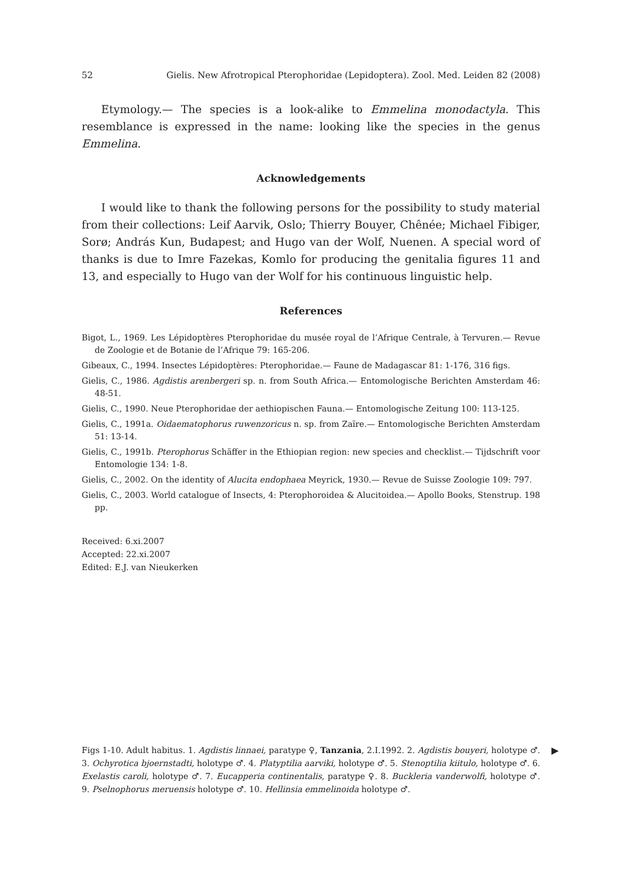52 Gielis. New Afrotropical Pterophoridae (Lepidoptera). Zool. Med. Leiden 82 (2008)
Etymology.— The species is a look-alike to Emmelina monodactyla. This resemblance is expressed in the name: looking like the species in the genus Emmelina.
Acknowledgements
I would like to thank the following persons for the possibility to study material from their collections: Leif Aarvik, Oslo; Thierry Bouyer, Chênée; Michael Fibiger, Sorø; András Kun, Budapest; and Hugo van der Wolf, Nuenen. A special word of thanks is due to Imre Fazekas, Komlo for producing the genitalia figures 11 and 13, and especially to Hugo van der Wolf for his continuous linguistic help.
References
Bigot, L., 1969. Les Lépidoptères Pterophoridae du musée royal de l’Afrique Centrale, à Tervuren.— Revue de Zoologie et de Botanie de l’Afrique 79: 165-206.
Gibeaux, C., 1994. Insectes Lépidoptères: Pterophoridae.— Faune de Madagascar 81: 1-176, 316 figs.
Gielis, C., 1986. Agdistis arenbergeri sp. n. from South Africa.— Entomologische Berichten Amsterdam 46: 48-51.
Gielis, C., 1990. Neue Pterophoridae der aethiopischen Fauna.— Entomologische Zeitung 100: 113-125.
Gielis, C., 1991a. Oidaematophorus ruwenzoricus n. sp. from Zaïre.— Entomologische Berichten Amsterdam 51: 13-14.
Gielis, C., 1991b. Pterophorus Schäffer in the Ethiopian region: new species and checklist.— Tijdschrift voor Entomologie 134: 1-8.
Gielis, C., 2002. On the identity of Alucita endophaea Meyrick, 1930.— Revue de Suisse Zoologie 109: 797.
Gielis, C., 2003. World catalogue of Insects, 4: Pterophoroidea & Alucitoidea.— Apollo Books, Stenstrup. 198 pp.
Received: 6.xi.2007
Accepted: 22.xi.2007
Edited: E.J. van Nieukerken
Figs 1-10. Adult habitus. 1. Agdistis linnaei, paratype ♀, Tanzania, 2.I.1992. 2. Agdistis bouyeri, holotype ♂. 3. Ochyrotica bjoernstadti, holotype ♂. 4. Platyptilia aarviki, holotype ♂. 5. Stenoptilia kiitulo, holotype ♂. 6. Exelastis caroli, holotype ♂. 7. Eucapperia continentalis, paratype ♀. 8. Buckleria vanderwolfi, holotype ♂. 9. Pselnophorus meruensis holotype ♂. 10. Hellinsia emmelinoida holotype ♂.
▶